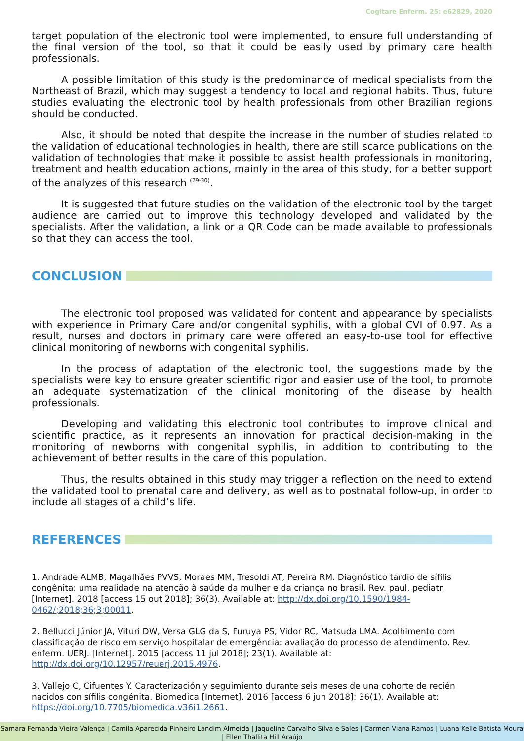Cogitare Enferm. 25: e62829, 2020
target population of the electronic tool were implemented, to ensure full understanding of the final version of the tool, so that it could be easily used by primary care health professionals.
A possible limitation of this study is the predominance of medical specialists from the Northeast of Brazil, which may suggest a tendency to local and regional habits. Thus, future studies evaluating the electronic tool by health professionals from other Brazilian regions should be conducted.
Also, it should be noted that despite the increase in the number of studies related to the validation of educational technologies in health, there are still scarce publications on the validation of technologies that make it possible to assist health professionals in monitoring, treatment and health education actions, mainly in the area of this study, for a better support of the analyzes of this research <sup>(29-30)</sup>.
It is suggested that future studies on the validation of the electronic tool by the target audience are carried out to improve this technology developed and validated by the specialists. After the validation, a link or a QR Code can be made available to professionals so that they can access the tool.
CONCLUSION
The electronic tool proposed was validated for content and appearance by specialists with experience in Primary Care and/or congenital syphilis, with a global CVI of 0.97. As a result, nurses and doctors in primary care were offered an easy-to-use tool for effective clinical monitoring of newborns with congenital syphilis.
In the process of adaptation of the electronic tool, the suggestions made by the specialists were key to ensure greater scientific rigor and easier use of the tool, to promote an adequate systematization of the clinical monitoring of the disease by health professionals.
Developing and validating this electronic tool contributes to improve clinical and scientific practice, as it represents an innovation for practical decision-making in the monitoring of newborns with congenital syphilis, in addition to contributing to the achievement of better results in the care of this population.
Thus, the results obtained in this study may trigger a reflection on the need to extend the validated tool to prenatal care and delivery, as well as to postnatal follow-up, in order to include all stages of a child’s life.
REFERENCES
1. Andrade ALMB, Magalhães PVVS, Moraes MM, Tresoldi AT, Pereira RM. Diagnóstico tardio de sífilis congênita: uma realidade na atenção à saúde da mulher e da criança no brasil. Rev. paul. pediatr. [Internet]. 2018 [access 15 out 2018]; 36(3). Available at: http://dx.doi.org/10.1590/1984-0462/;2018;36;3;00011.
2. Bellucci Júnior JA, Vituri DW, Versa GLG da S, Furuya PS, Vidor RC, Matsuda LMA. Acolhimento com classificação de risco em serviço hospitalar de emergência: avaliação do processo de atendimento. Rev. enferm. UERJ. [Internet]. 2015 [access 11 jul 2018]; 23(1). Available at: http://dx.doi.org/10.12957/reuerj.2015.4976.
3. Vallejo C, Cifuentes Y. Caracterización y seguimiento durante seis meses de una cohorte de recién nacidos con sífilis congénita. Biomedica [Internet]. 2016 [access 6 jun 2018]; 36(1). Available at: https://doi.org/10.7705/biomedica.v36i1.2661.
Samara Fernanda Vieira Valença | Camila Aparecida Pinheiro Landim Almeida | Jaqueline Carvalho Silva e Sales | Carmen Viana Ramos | Luana Kelle Batista Moura | Ellen Thallita Hill Araújo